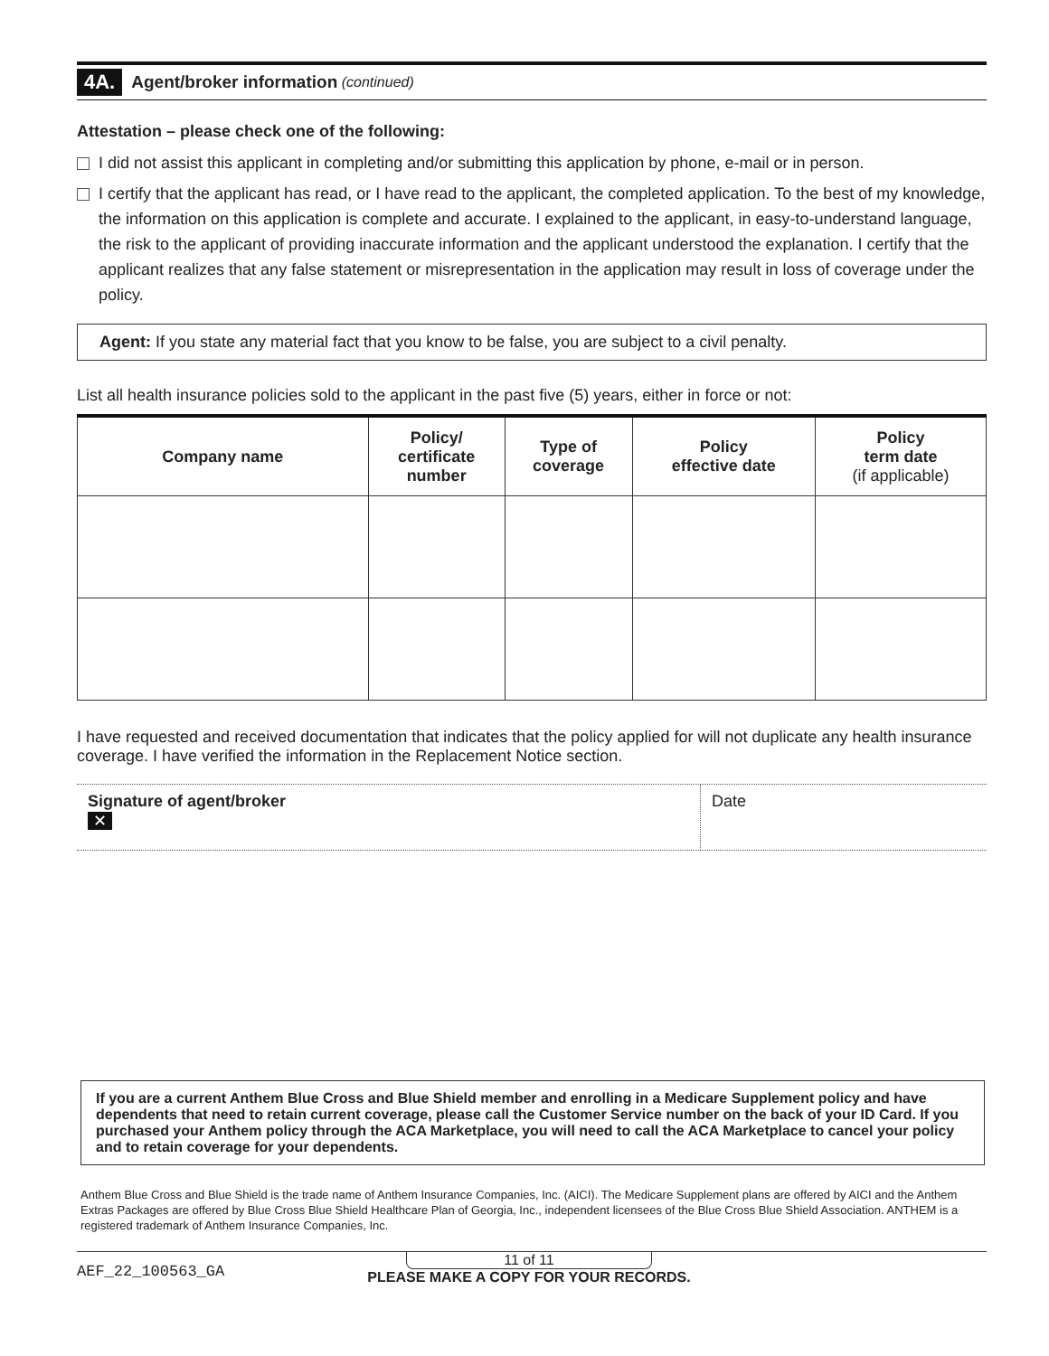4A. Agent/broker information (continued)
Attestation – please check one of the following:
I did not assist this applicant in completing and/or submitting this application by phone, e-mail or in person.
I certify that the applicant has read, or I have read to the applicant, the completed application. To the best of my knowledge, the information on this application is complete and accurate. I explained to the applicant, in easy-to-understand language, the risk to the applicant of providing inaccurate information and the applicant understood the explanation. I certify that the applicant realizes that any false statement or misrepresentation in the application may result in loss of coverage under the policy.
Agent: If you state any material fact that you know to be false, you are subject to a civil penalty.
List all health insurance policies sold to the applicant in the past five (5) years, either in force or not:
| Company name | Policy/ certificate number | Type of coverage | Policy effective date | Policy term date (if applicable) |
| --- | --- | --- | --- | --- |
I have requested and received documentation that indicates that the policy applied for will not duplicate any health insurance coverage. I have verified the information in the Replacement Notice section.
Signature of agent/broker
✕
Date
If you are a current Anthem Blue Cross and Blue Shield member and enrolling in a Medicare Supplement policy and have dependents that need to retain current coverage, please call the Customer Service number on the back of your ID Card. If you purchased your Anthem policy through the ACA Marketplace, you will need to call the ACA Marketplace to cancel your policy and to retain coverage for your dependents.
Anthem Blue Cross and Blue Shield is the trade name of Anthem Insurance Companies, Inc. (AICI). The Medicare Supplement plans are offered by AICI and the Anthem Extras Packages are offered by Blue Cross Blue Shield Healthcare Plan of Georgia, Inc., independent licensees of the Blue Cross Blue Shield Association. ANTHEM is a registered trademark of Anthem Insurance Companies, Inc.
AEF_22_100563_GA
11 of 11
PLEASE MAKE A COPY FOR YOUR RECORDS.